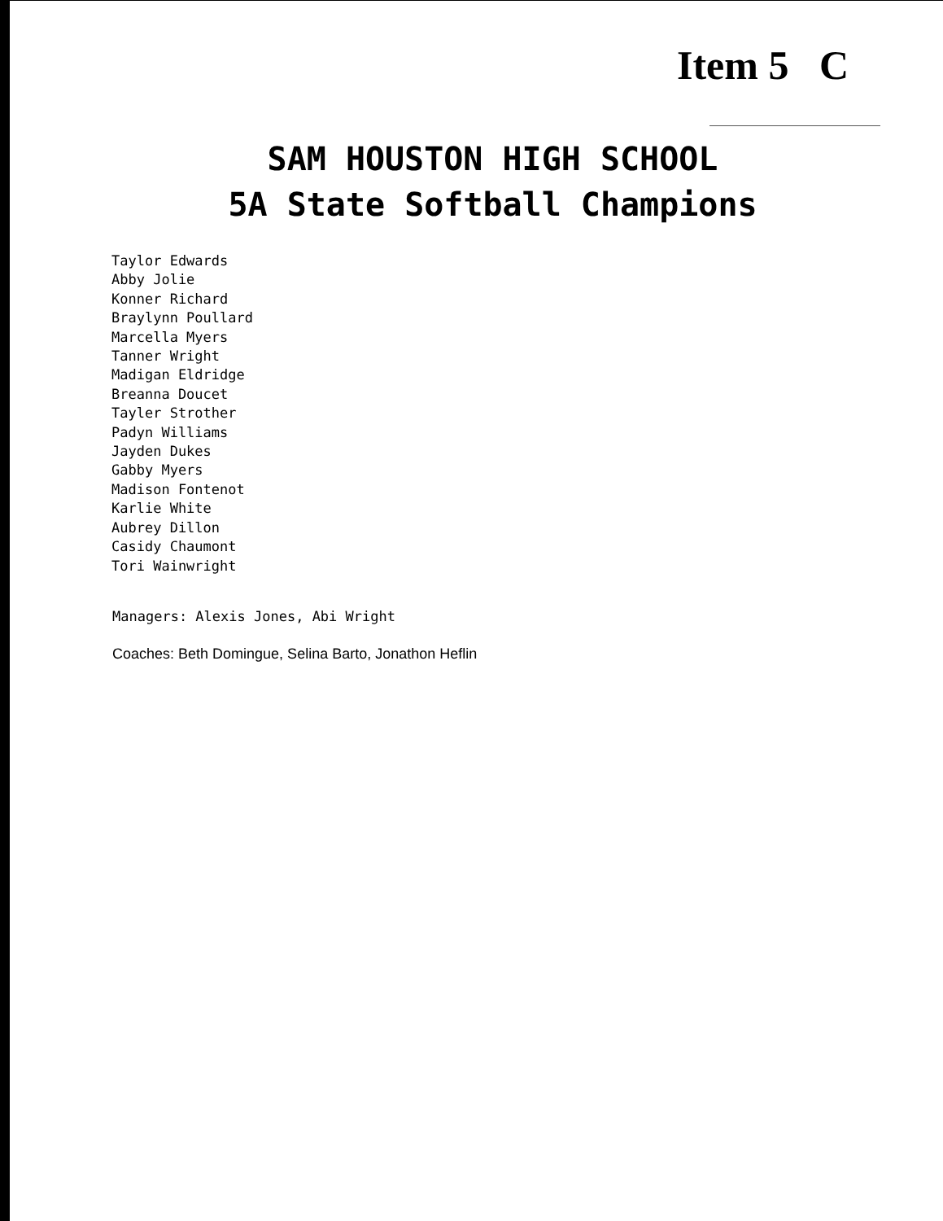Item 5 C
SAM HOUSTON HIGH SCHOOL
5A State Softball Champions
Taylor Edwards
Abby Jolie
Konner Richard
Braylynn Poullard
Marcella Myers
Tanner Wright
Madigan Eldridge
Breanna Doucet
Tayler Strother
Padyn Williams
Jayden Dukes
Gabby Myers
Madison Fontenot
Karlie White
Aubrey Dillon
Casidy Chaumont
Tori Wainwright
Managers: Alexis Jones, Abi Wright
Coaches: Beth Domingue, Selina Barto, Jonathon Heflin